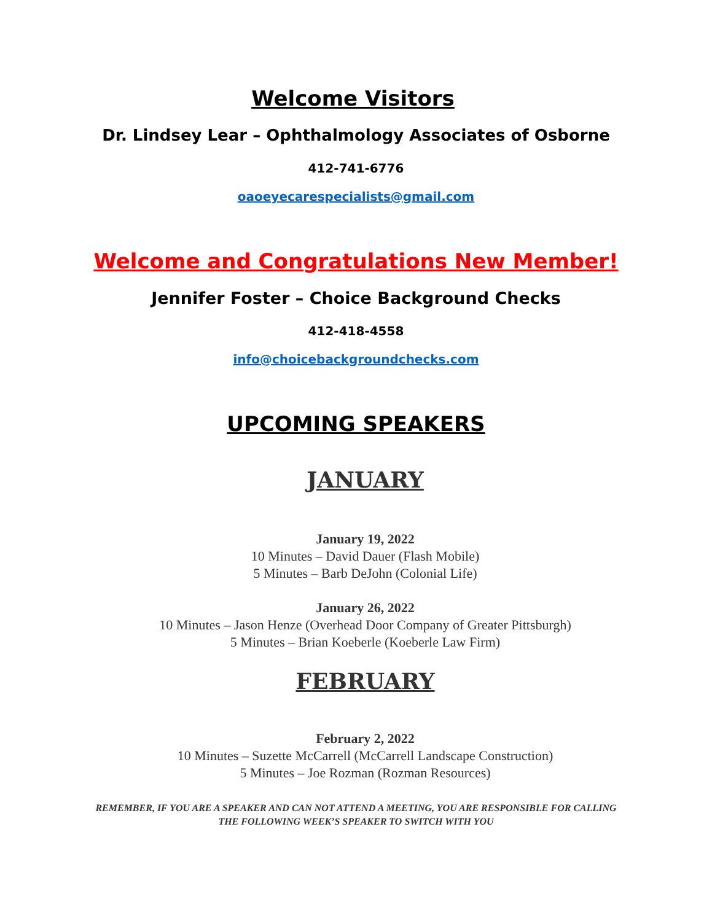Welcome Visitors
Dr. Lindsey Lear – Ophthalmology Associates of Osborne
412-741-6776
oaoeyecarespecialists@gmail.com
Welcome and Congratulations New Member!
Jennifer Foster – Choice Background Checks
412-418-4558
info@choicebackgroundchecks.com
UPCOMING SPEAKERS
JANUARY
January 19, 2022
10 Minutes – David Dauer (Flash Mobile)
5 Minutes – Barb DeJohn (Colonial Life)
January 26, 2022
10 Minutes – Jason Henze (Overhead Door Company of Greater Pittsburgh)
5 Minutes – Brian Koeberle (Koeberle Law Firm)
FEBRUARY
February 2, 2022
10 Minutes – Suzette McCarrell (McCarrell Landscape Construction)
5 Minutes – Joe Rozman (Rozman Resources)
REMEMBER, IF YOU ARE A SPEAKER AND CAN NOT ATTEND A MEETING, YOU ARE RESPONSIBLE FOR CALLING THE FOLLOWING WEEK’S SPEAKER TO SWITCH WITH YOU